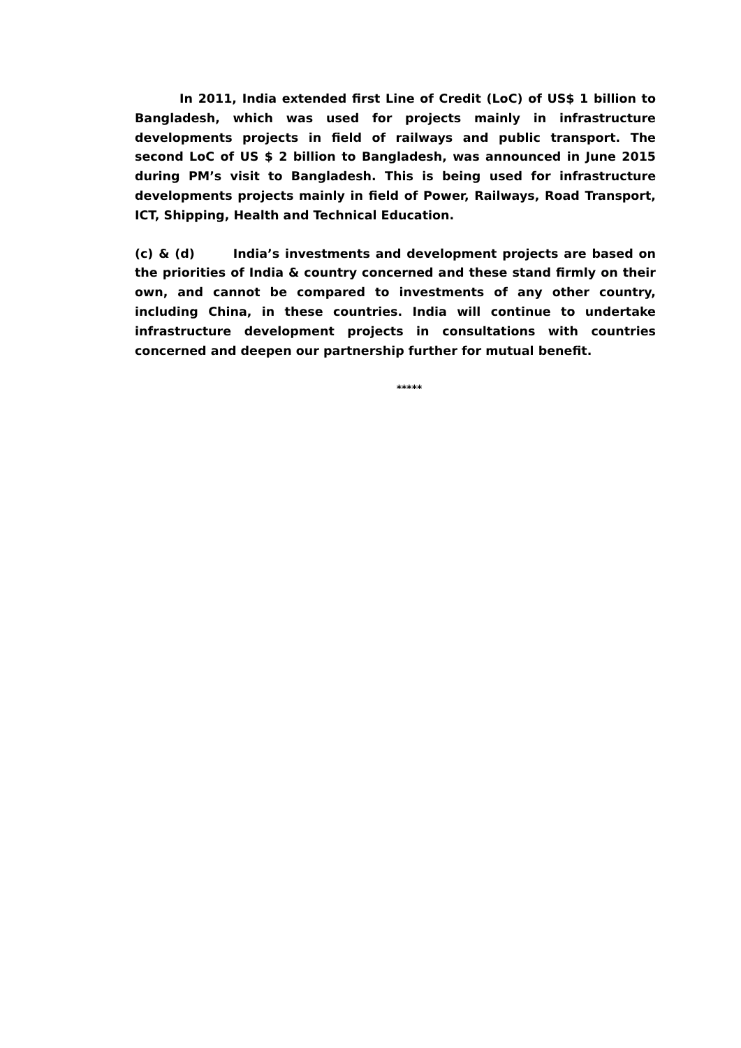In 2011, India extended first Line of Credit (LoC) of US$ 1 billion to Bangladesh, which was used for projects mainly in infrastructure developments projects in field of railways and public transport. The second LoC of US $ 2 billion to Bangladesh, was announced in June 2015 during PM’s visit to Bangladesh. This is being used for infrastructure developments projects mainly in field of Power, Railways, Road Transport, ICT, Shipping, Health and Technical Education.
(c) & (d) India’s investments and development projects are based on the priorities of India & country concerned and these stand firmly on their own, and cannot be compared to investments of any other country, including China, in these countries. India will continue to undertake infrastructure development projects in consultations with countries concerned and deepen our partnership further for mutual benefit.
*****